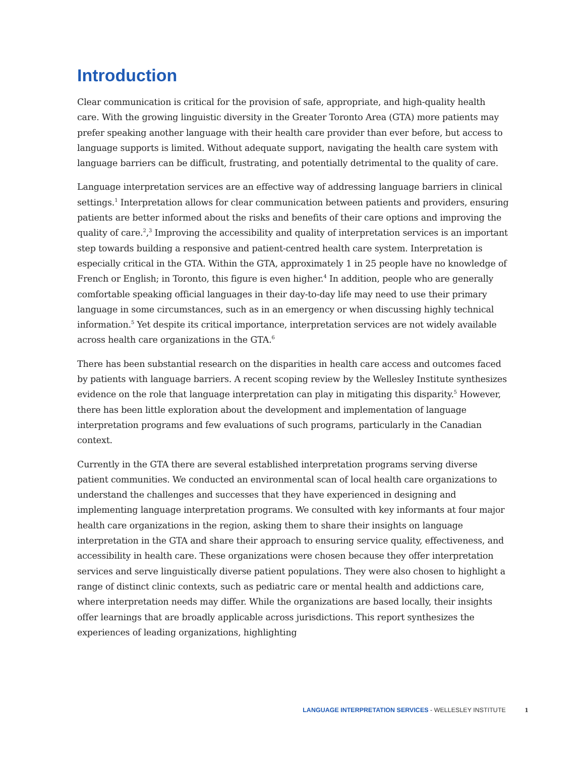Introduction
Clear communication is critical for the provision of safe, appropriate, and high-quality health care. With the growing linguistic diversity in the Greater Toronto Area (GTA) more patients may prefer speaking another language with their health care provider than ever before, but access to language supports is limited. Without adequate support, navigating the health care system with language barriers can be difficult, frustrating, and potentially detrimental to the quality of care.
Language interpretation services are an effective way of addressing language barriers in clinical settings.<sup>1</sup> Interpretation allows for clear communication between patients and providers, ensuring patients are better informed about the risks and benefits of their care options and improving the quality of care.<sup>2</sup>,<sup>3</sup> Improving the accessibility and quality of interpretation services is an important step towards building a responsive and patient-centred health care system. Interpretation is especially critical in the GTA. Within the GTA, approximately 1 in 25 people have no knowledge of French or English; in Toronto, this figure is even higher.<sup>4</sup> In addition, people who are generally comfortable speaking official languages in their day-to-day life may need to use their primary language in some circumstances, such as in an emergency or when discussing highly technical information.<sup>5</sup> Yet despite its critical importance, interpretation services are not widely available across health care organizations in the GTA.<sup>6</sup>
There has been substantial research on the disparities in health care access and outcomes faced by patients with language barriers. A recent scoping review by the Wellesley Institute synthesizes evidence on the role that language interpretation can play in mitigating this disparity.<sup>5</sup> However, there has been little exploration about the development and implementation of language interpretation programs and few evaluations of such programs, particularly in the Canadian context.
Currently in the GTA there are several established interpretation programs serving diverse patient communities. We conducted an environmental scan of local health care organizations to understand the challenges and successes that they have experienced in designing and implementing language interpretation programs. We consulted with key informants at four major health care organizations in the region, asking them to share their insights on language interpretation in the GTA and share their approach to ensuring service quality, effectiveness, and accessibility in health care. These organizations were chosen because they offer interpretation services and serve linguistically diverse patient populations. They were also chosen to highlight a range of distinct clinic contexts, such as pediatric care or mental health and addictions care, where interpretation needs may differ. While the organizations are based locally, their insights offer learnings that are broadly applicable across jurisdictions. This report synthesizes the experiences of leading organizations, highlighting
LANGUAGE INTERPRETATION SERVICES - WELLESLEY INSTITUTE 1